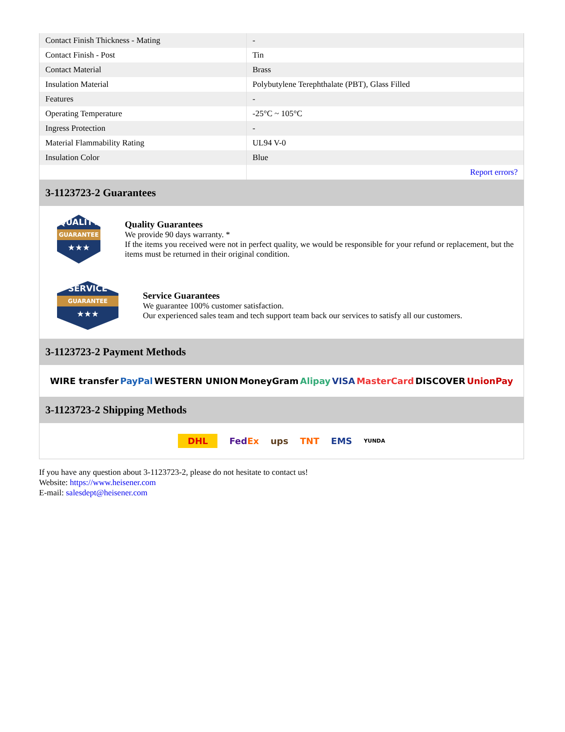| Contact Finish Thickness - Mating | - |
| Contact Finish - Post | Tin |
| Contact Material | Brass |
| Insulation Material | Polybutylene Terephthalate (PBT), Glass Filled |
| Features | - |
| Operating Temperature | -25°C ~ 105°C |
| Ingress Protection | - |
| Material Flammability Rating | UL94 V-0 |
| Insulation Color | Blue |
| | Report errors? |
3-1123723-2 Guarantees
QUALITY
GUARANTEE
★★★
Quality Guarantees
We provide 90 days warranty. *
If the items you received were not in perfect quality, we would be responsible for your refund or replacement, but the items must be returned in their original condition.
SERVICE
GUARANTEE
★★★
Service Guarantees
We guarantee 100% customer satisfaction.
Our experienced sales team and tech support team back our services to satisfy all our customers.
3-1123723-2 Payment Methods
WIRE transfer PayPal WESTERN UNION MoneyGram Alipay VISA MasterCard DISCOVER UnionPay
3-1123723-2 Shipping Methods
DHL FedEx ups TNT EMS YUNDA
If you have any question about 3-1123723-2, please do not hesitate to contact us!
Website: https://www.heisener.com
E-mail: salesdept@heisener.com